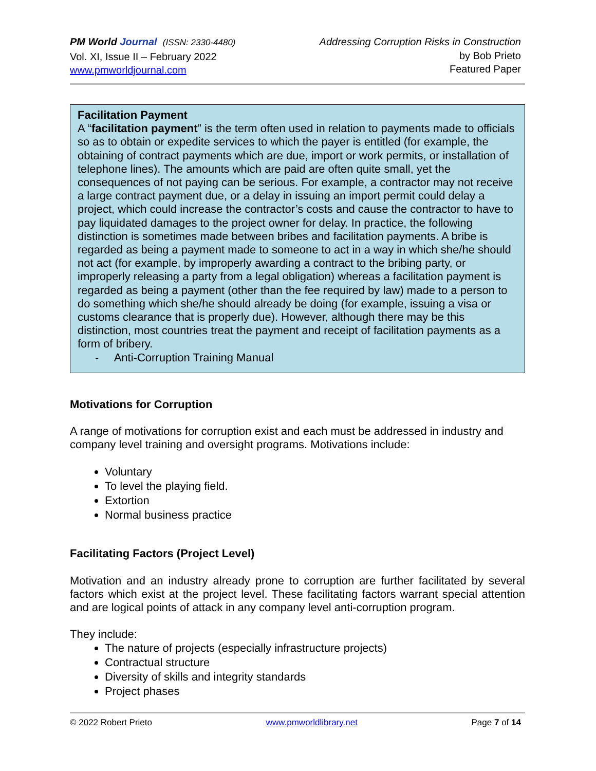PM World Journal (ISSN: 2330-4480)
Vol. XI, Issue II – February 2022
www.pmworldjournal.com
Addressing Corruption Risks in Construction
by Bob Prieto
Featured Paper
Facilitation Payment
A “facilitation payment” is the term often used in relation to payments made to officials so as to obtain or expedite services to which the payer is entitled (for example, the obtaining of contract payments which are due, import or work permits, or installation of telephone lines). The amounts which are paid are often quite small, yet the consequences of not paying can be serious. For example, a contractor may not receive a large contract payment due, or a delay in issuing an import permit could delay a project, which could increase the contractor’s costs and cause the contractor to have to pay liquidated damages to the project owner for delay. In practice, the following distinction is sometimes made between bribes and facilitation payments. A bribe is regarded as being a payment made to someone to act in a way in which she/he should not act (for example, by improperly awarding a contract to the bribing party, or improperly releasing a party from a legal obligation) whereas a facilitation payment is regarded as being a payment (other than the fee required by law) made to a person to do something which she/he should already be doing (for example, issuing a visa or customs clearance that is properly due). However, although there may be this distinction, most countries treat the payment and receipt of facilitation payments as a form of bribery.
- Anti-Corruption Training Manual
Motivations for Corruption
A range of motivations for corruption exist and each must be addressed in industry and company level training and oversight programs. Motivations include:
Voluntary
To level the playing field.
Extortion
Normal business practice
Facilitating Factors (Project Level)
Motivation and an industry already prone to corruption are further facilitated by several factors which exist at the project level. These facilitating factors warrant special attention and are logical points of attack in any company level anti-corruption program.
They include:
The nature of projects (especially infrastructure projects)
Contractual structure
Diversity of skills and integrity standards
Project phases
© 2022 Robert Prieto www.pmworldlibrary.net Page 7 of 14